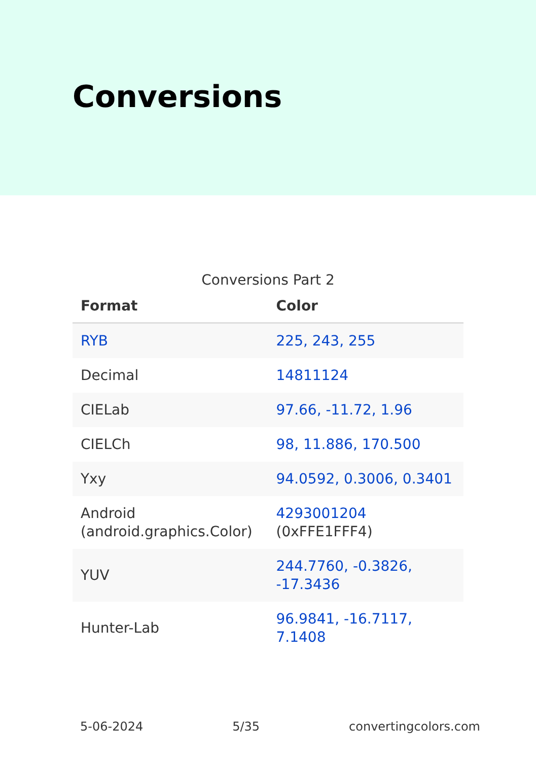Conversions
Conversions Part 2
| Format | Color |
| --- | --- |
| RYB | 225, 243, 255 |
| Decimal | 14811124 |
| CIELab | 97.66, -11.72, 1.96 |
| CIELCh | 98, 11.886, 170.500 |
| Yxy | 94.0592, 0.3006, 0.3401 |
| Android (android.graphics.Color) | 4293001204 (0xFFE1FFF4) |
| YUV | 244.7760, -0.3826, -17.3436 |
| Hunter-Lab | 96.9841, -16.7117, 7.1408 |
5-06-2024 5/35 convertingcolors.com